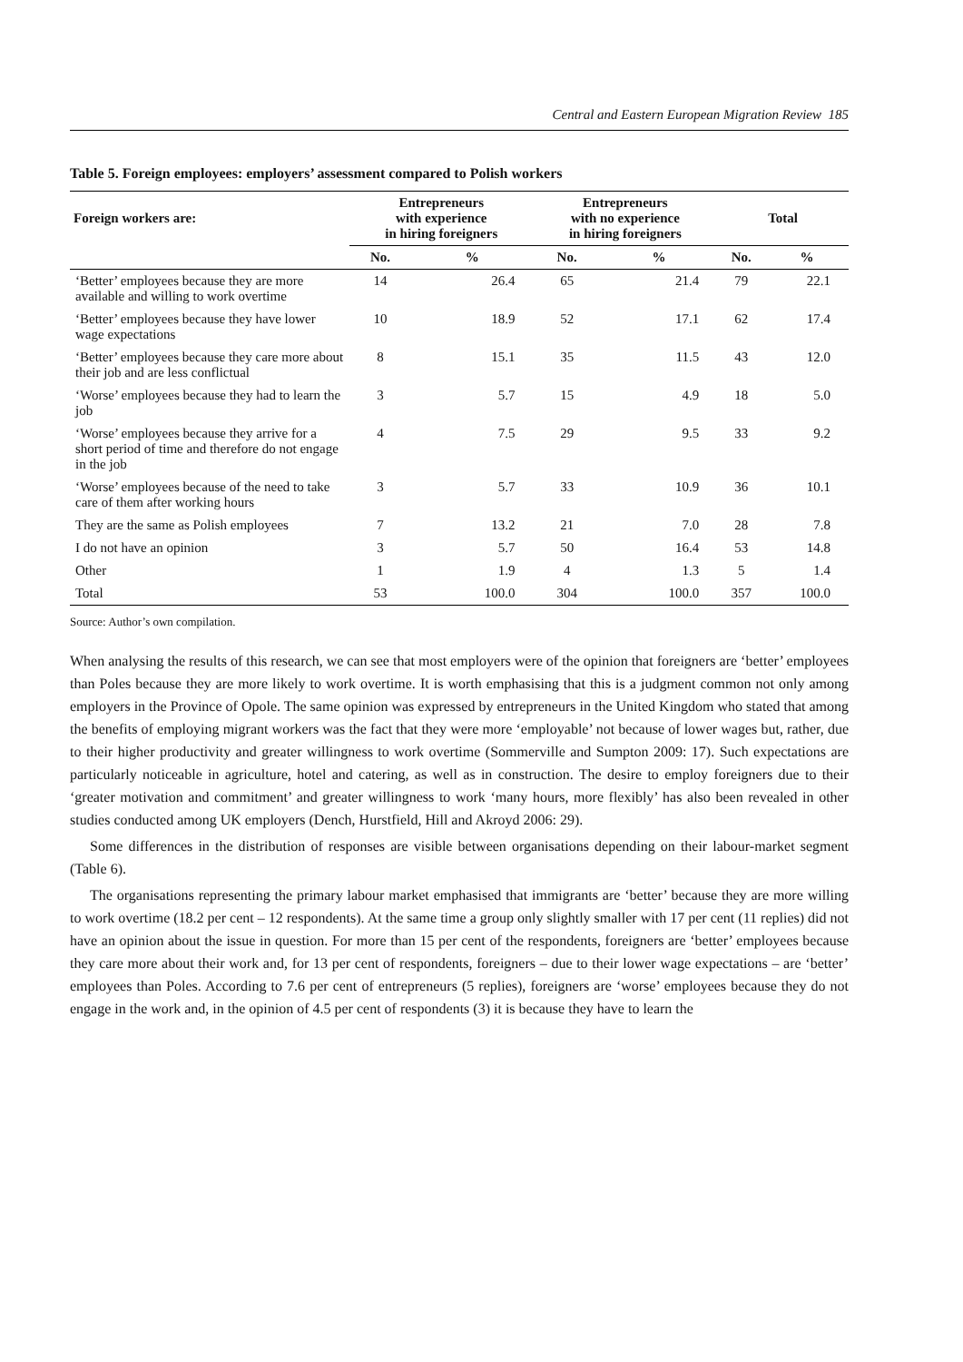Central and Eastern European Migration Review 185
Table 5. Foreign employees: employers’ assessment compared to Polish workers
| Foreign workers are: | Entrepreneurs with experience in hiring foreigners | | Entrepreneurs with no experience in hiring foreigners | | Total | |
| --- | --- | --- | --- | --- | --- | --- |
| | No. | % | No. | % | No. | % |
| ‘Better’ employees because they are more available and willing to work overtime | 14 | 26.4 | 65 | 21.4 | 79 | 22.1 |
| ‘Better’ employees because they have lower wage expectations | 10 | 18.9 | 52 | 17.1 | 62 | 17.4 |
| ‘Better’ employees because they care more about their job and are less conflictual | 8 | 15.1 | 35 | 11.5 | 43 | 12.0 |
| ‘Worse’ employees because they had to learn the job | 3 | 5.7 | 15 | 4.9 | 18 | 5.0 |
| ‘Worse’ employees because they arrive for a short period of time and therefore do not engage in the job | 4 | 7.5 | 29 | 9.5 | 33 | 9.2 |
| ‘Worse’ employees because of the need to take care of them after working hours | 3 | 5.7 | 33 | 10.9 | 36 | 10.1 |
| They are the same as Polish employees | 7 | 13.2 | 21 | 7.0 | 28 | 7.8 |
| I do not have an opinion | 3 | 5.7 | 50 | 16.4 | 53 | 14.8 |
| Other | 1 | 1.9 | 4 | 1.3 | 5 | 1.4 |
| Total | 53 | 100.0 | 304 | 100.0 | 357 | 100.0 |
Source: Author’s own compilation.
When analysing the results of this research, we can see that most employers were of the opinion that foreigners are ‘better’ employees than Poles because they are more likely to work overtime. It is worth emphasising that this is a judgment common not only among employers in the Province of Opole. The same opinion was expressed by entrepreneurs in the United Kingdom who stated that among the benefits of employing migrant workers was the fact that they were more ‘employable’ not because of lower wages but, rather, due to their higher productivity and greater willingness to work overtime (Sommerville and Sumpton 2009: 17). Such expectations are particularly noticeable in agriculture, hotel and catering, as well as in construction. The desire to employ foreigners due to their ‘greater motivation and commitment’ and greater willingness to work ‘many hours, more flexibly’ has also been revealed in other studies conducted among UK employers (Dench, Hurstfield, Hill and Akroyd 2006: 29).
Some differences in the distribution of responses are visible between organisations depending on their labour-market segment (Table 6).
The organisations representing the primary labour market emphasised that immigrants are ‘better’ because they are more willing to work overtime (18.2 per cent – 12 respondents). At the same time a group only slightly smaller with 17 per cent (11 replies) did not have an opinion about the issue in question. For more than 15 per cent of the respondents, foreigners are ‘better’ employees because they care more about their work and, for 13 per cent of respondents, foreigners – due to their lower wage expectations – are ‘better’ employees than Poles. According to 7.6 per cent of entrepreneurs (5 replies), foreigners are ‘worse’ employees because they do not engage in the work and, in the opinion of 4.5 per cent of respondents (3) it is because they have to learn the